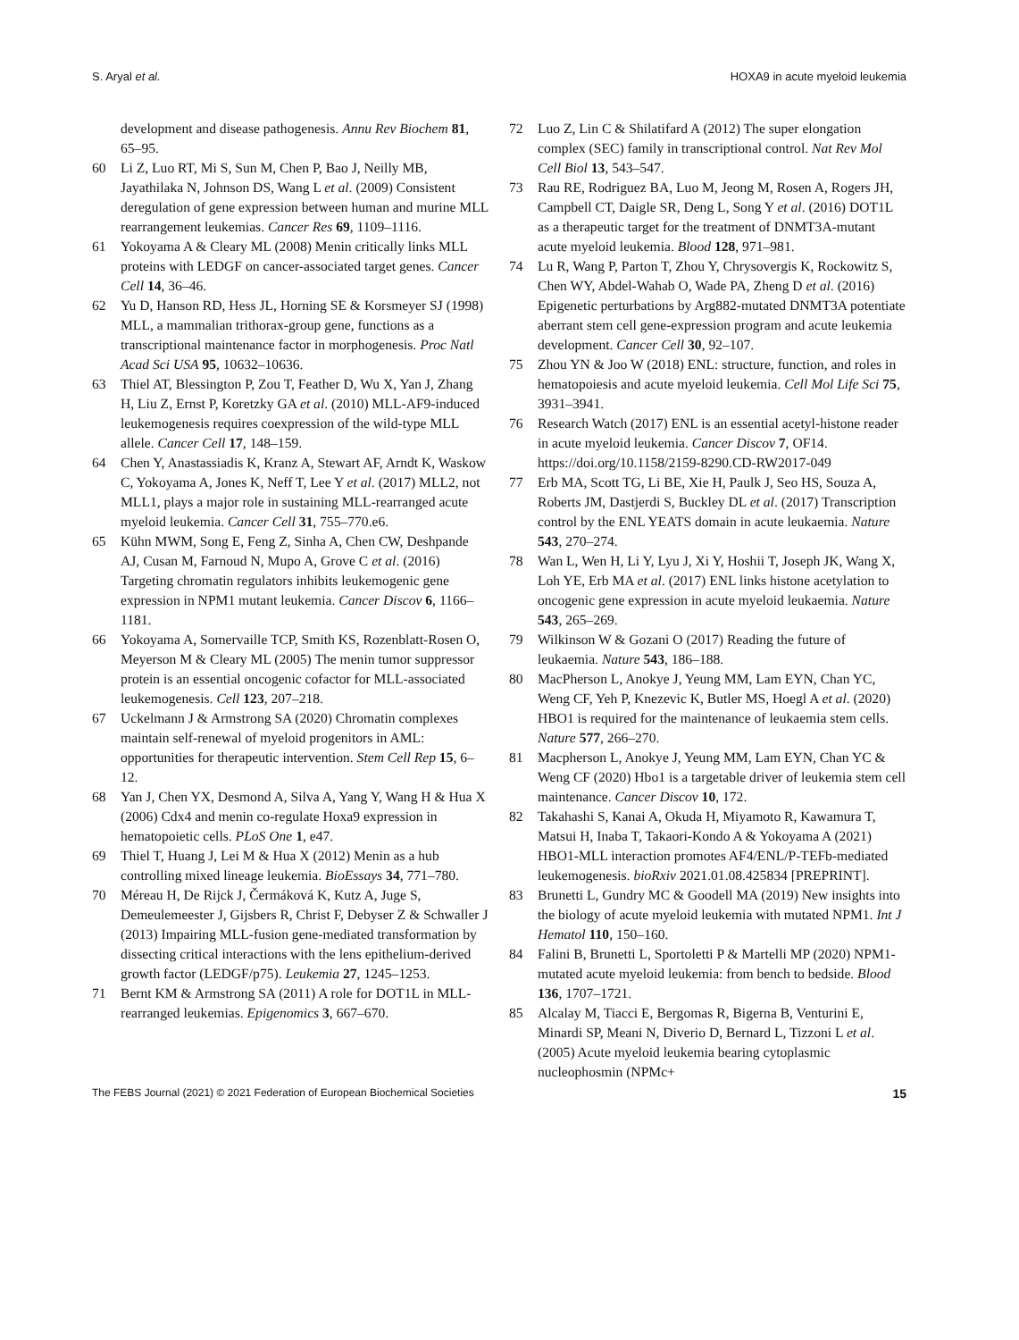S. Aryal et al. HOXA9 in acute myeloid leukemia
development and disease pathogenesis. Annu Rev Biochem 81, 65–95.
60 Li Z, Luo RT, Mi S, Sun M, Chen P, Bao J, Neilly MB, Jayathilaka N, Johnson DS, Wang L et al. (2009) Consistent deregulation of gene expression between human and murine MLL rearrangement leukemias. Cancer Res 69, 1109–1116.
61 Yokoyama A & Cleary ML (2008) Menin critically links MLL proteins with LEDGF on cancer-associated target genes. Cancer Cell 14, 36–46.
62 Yu D, Hanson RD, Hess JL, Horning SE & Korsmeyer SJ (1998) MLL, a mammalian trithorax-group gene, functions as a transcriptional maintenance factor in morphogenesis. Proc Natl Acad Sci USA 95, 10632–10636.
63 Thiel AT, Blessington P, Zou T, Feather D, Wu X, Yan J, Zhang H, Liu Z, Ernst P, Koretzky GA et al. (2010) MLL-AF9-induced leukemogenesis requires coexpression of the wild-type MLL allele. Cancer Cell 17, 148–159.
64 Chen Y, Anastassiadis K, Kranz A, Stewart AF, Arndt K, Waskow C, Yokoyama A, Jones K, Neff T, Lee Y et al. (2017) MLL2, not MLL1, plays a major role in sustaining MLL-rearranged acute myeloid leukemia. Cancer Cell 31, 755–770.e6.
65 Kühn MWM, Song E, Feng Z, Sinha A, Chen CW, Deshpande AJ, Cusan M, Farnoud N, Mupo A, Grove C et al. (2016) Targeting chromatin regulators inhibits leukemogenic gene expression in NPM1 mutant leukemia. Cancer Discov 6, 1166–1181.
66 Yokoyama A, Somervaille TCP, Smith KS, Rozenblatt-Rosen O, Meyerson M & Cleary ML (2005) The menin tumor suppressor protein is an essential oncogenic cofactor for MLL-associated leukemogenesis. Cell 123, 207–218.
67 Uckelmann J & Armstrong SA (2020) Chromatin complexes maintain self-renewal of myeloid progenitors in AML: opportunities for therapeutic intervention. Stem Cell Rep 15, 6–12.
68 Yan J, Chen YX, Desmond A, Silva A, Yang Y, Wang H & Hua X (2006) Cdx4 and menin co-regulate Hoxa9 expression in hematopoietic cells. PLoS One 1, e47.
69 Thiel T, Huang J, Lei M & Hua X (2012) Menin as a hub controlling mixed lineage leukemia. BioEssays 34, 771–780.
70 Méreau H, De Rijck J, Čermáková K, Kutz A, Juge S, Demeulemeester J, Gijsbers R, Christ F, Debyser Z & Schwaller J (2013) Impairing MLL-fusion gene-mediated transformation by dissecting critical interactions with the lens epithelium-derived growth factor (LEDGF/p75). Leukemia 27, 1245–1253.
71 Bernt KM & Armstrong SA (2011) A role for DOT1L in MLL-rearranged leukemias. Epigenomics 3, 667–670.
72 Luo Z, Lin C & Shilatifard A (2012) The super elongation complex (SEC) family in transcriptional control. Nat Rev Mol Cell Biol 13, 543–547.
73 Rau RE, Rodriguez BA, Luo M, Jeong M, Rosen A, Rogers JH, Campbell CT, Daigle SR, Deng L, Song Y et al. (2016) DOT1L as a therapeutic target for the treatment of DNMT3A-mutant acute myeloid leukemia. Blood 128, 971–981.
74 Lu R, Wang P, Parton T, Zhou Y, Chrysovergis K, Rockowitz S, Chen WY, Abdel-Wahab O, Wade PA, Zheng D et al. (2016) Epigenetic perturbations by Arg882-mutated DNMT3A potentiate aberrant stem cell gene-expression program and acute leukemia development. Cancer Cell 30, 92–107.
75 Zhou YN & Joo W (2018) ENL: structure, function, and roles in hematopoiesis and acute myeloid leukemia. Cell Mol Life Sci 75, 3931–3941.
76 Research Watch (2017) ENL is an essential acetyl-histone reader in acute myeloid leukemia. Cancer Discov 7, OF14. https://doi.org/10.1158/2159-8290.CD-RW2017-049
77 Erb MA, Scott TG, Li BE, Xie H, Paulk J, Seo HS, Souza A, Roberts JM, Dastjerdi S, Buckley DL et al. (2017) Transcription control by the ENL YEATS domain in acute leukaemia. Nature 543, 270–274.
78 Wan L, Wen H, Li Y, Lyu J, Xi Y, Hoshii T, Joseph JK, Wang X, Loh YE, Erb MA et al. (2017) ENL links histone acetylation to oncogenic gene expression in acute myeloid leukaemia. Nature 543, 265–269.
79 Wilkinson W & Gozani O (2017) Reading the future of leukaemia. Nature 543, 186–188.
80 MacPherson L, Anokye J, Yeung MM, Lam EYN, Chan YC, Weng CF, Yeh P, Knezevic K, Butler MS, Hoegl A et al. (2020) HBO1 is required for the maintenance of leukaemia stem cells. Nature 577, 266–270.
81 Macpherson L, Anokye J, Yeung MM, Lam EYN, Chan YC & Weng CF (2020) Hbo1 is a targetable driver of leukemia stem cell maintenance. Cancer Discov 10, 172.
82 Takahashi S, Kanai A, Okuda H, Miyamoto R, Kawamura T, Matsui H, Inaba T, Takaori-Kondo A & Yokoyama A (2021) HBO1-MLL interaction promotes AF4/ENL/P-TEFb-mediated leukemogenesis. bioRxiv 2021.01.08.425834 [PREPRINT].
83 Brunetti L, Gundry MC & Goodell MA (2019) New insights into the biology of acute myeloid leukemia with mutated NPM1. Int J Hematol 110, 150–160.
84 Falini B, Brunetti L, Sportoletti P & Martelli MP (2020) NPM1-mutated acute myeloid leukemia: from bench to bedside. Blood 136, 1707–1721.
85 Alcalay M, Tiacci E, Bergomas R, Bigerna B, Venturini E, Minardi SP, Meani N, Diverio D, Bernard L, Tizzoni L et al. (2005) Acute myeloid leukemia bearing cytoplasmic nucleophosmin (NPMc+
The FEBS Journal (2021) © 2021 Federation of European Biochemical Societies 15